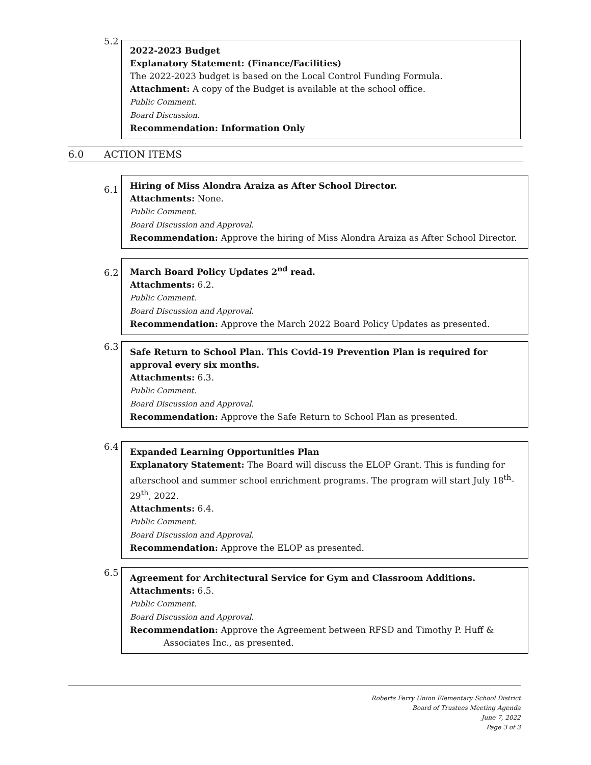5.2
2022-2023 Budget
Explanatory Statement: (Finance/Facilities)
The 2022-2023 budget is based on the Local Control Funding Formula.
Attachment: A copy of the Budget is available at the school office.
Public Comment.
Board Discussion.
Recommendation: Information Only
6.0 ACTION ITEMS
6.1
Hiring of Miss Alondra Araiza as After School Director.
Attachments: None.
Public Comment.
Board Discussion and Approval.
Recommendation: Approve the hiring of Miss Alondra Araiza as After School Director.
6.2
March Board Policy Updates 2<sup>nd</sup> read.
Attachments: 6.2.
Public Comment.
Board Discussion and Approval.
Recommendation: Approve the March 2022 Board Policy Updates as presented.
6.3
Safe Return to School Plan. This Covid-19 Prevention Plan is required for approval every six months.
Attachments: 6.3.
Public Comment.
Board Discussion and Approval.
Recommendation: Approve the Safe Return to School Plan as presented.
6.4
Expanded Learning Opportunities Plan
Explanatory Statement: The Board will discuss the ELOP Grant. This is funding for afterschool and summer school enrichment programs. The program will start July 18<sup>th</sup>-29<sup>th</sup>, 2022.
Attachments: 6.4.
Public Comment.
Board Discussion and Approval.
Recommendation: Approve the ELOP as presented.
6.5
Agreement for Architectural Service for Gym and Classroom Additions.
Attachments: 6.5.
Public Comment.
Board Discussion and Approval.
Recommendation: Approve the Agreement between RFSD and Timothy P. Huff &
Associates Inc., as presented.
Roberts Ferry Union Elementary School District
Board of Trustees Meeting Agenda
June 7, 2022
Page 3 of 3